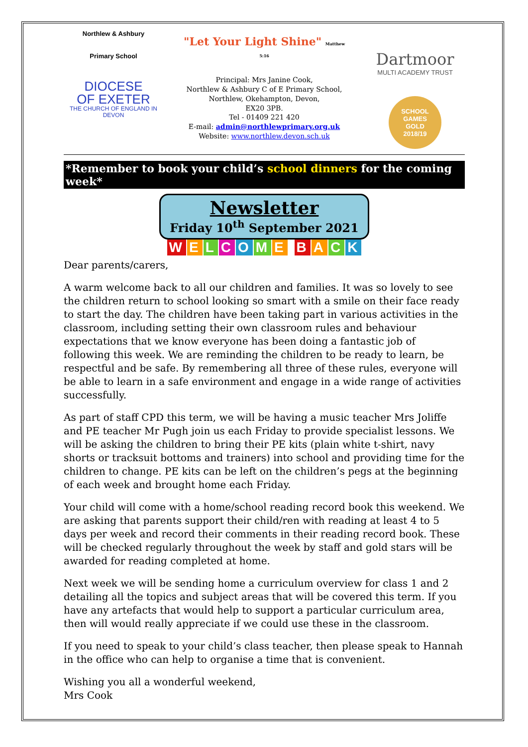Northlew & Ashbury
Primary School
DIOCESE
OF EXETER
THE CHURCH OF ENGLAND IN DEVON
"Let Your Light Shine" Matthew 5:16
Principal: Mrs Janine Cook,
Northlew & Ashbury C of E Primary School,
Northlew, Okehampton, Devon,
EX20 3PB.
Tel - 01409 221 420
E-mail: admin@northlewprimary.org.uk
Website: www.northlew.devon.sch.uk
Dartmoor
MULTI ACADEMY TRUST
SCHOOL GAMES
GOLD
2018/19
*Remember to book your child’s school dinners for the coming week*
Newsletter
Friday 10<sup>th</sup> September 2021
WELCOME BACK
Dear parents/carers,
A warm welcome back to all our children and families. It was so lovely to see the children return to school looking so smart with a smile on their face ready to start the day. The children have been taking part in various activities in the classroom, including setting their own classroom rules and behaviour expectations that we know everyone has been doing a fantastic job of following this week. We are reminding the children to be ready to learn, be respectful and be safe. By remembering all three of these rules, everyone will be able to learn in a safe environment and engage in a wide range of activities successfully.
As part of staff CPD this term, we will be having a music teacher Mrs Joliffe and PE teacher Mr Pugh join us each Friday to provide specialist lessons. We will be asking the children to bring their PE kits (plain white t-shirt, navy shorts or tracksuit bottoms and trainers) into school and providing time for the children to change. PE kits can be left on the children’s pegs at the beginning of each week and brought home each Friday.
Your child will come with a home/school reading record book this weekend. We are asking that parents support their child/ren with reading at least 4 to 5 days per week and record their comments in their reading record book. These will be checked regularly throughout the week by staff and gold stars will be awarded for reading completed at home.
Next week we will be sending home a curriculum overview for class 1 and 2 detailing all the topics and subject areas that will be covered this term. If you have any artefacts that would help to support a particular curriculum area, then will would really appreciate if we could use these in the classroom.
If you need to speak to your child’s class teacher, then please speak to Hannah in the office who can help to organise a time that is convenient.
Wishing you all a wonderful weekend,
Mrs Cook